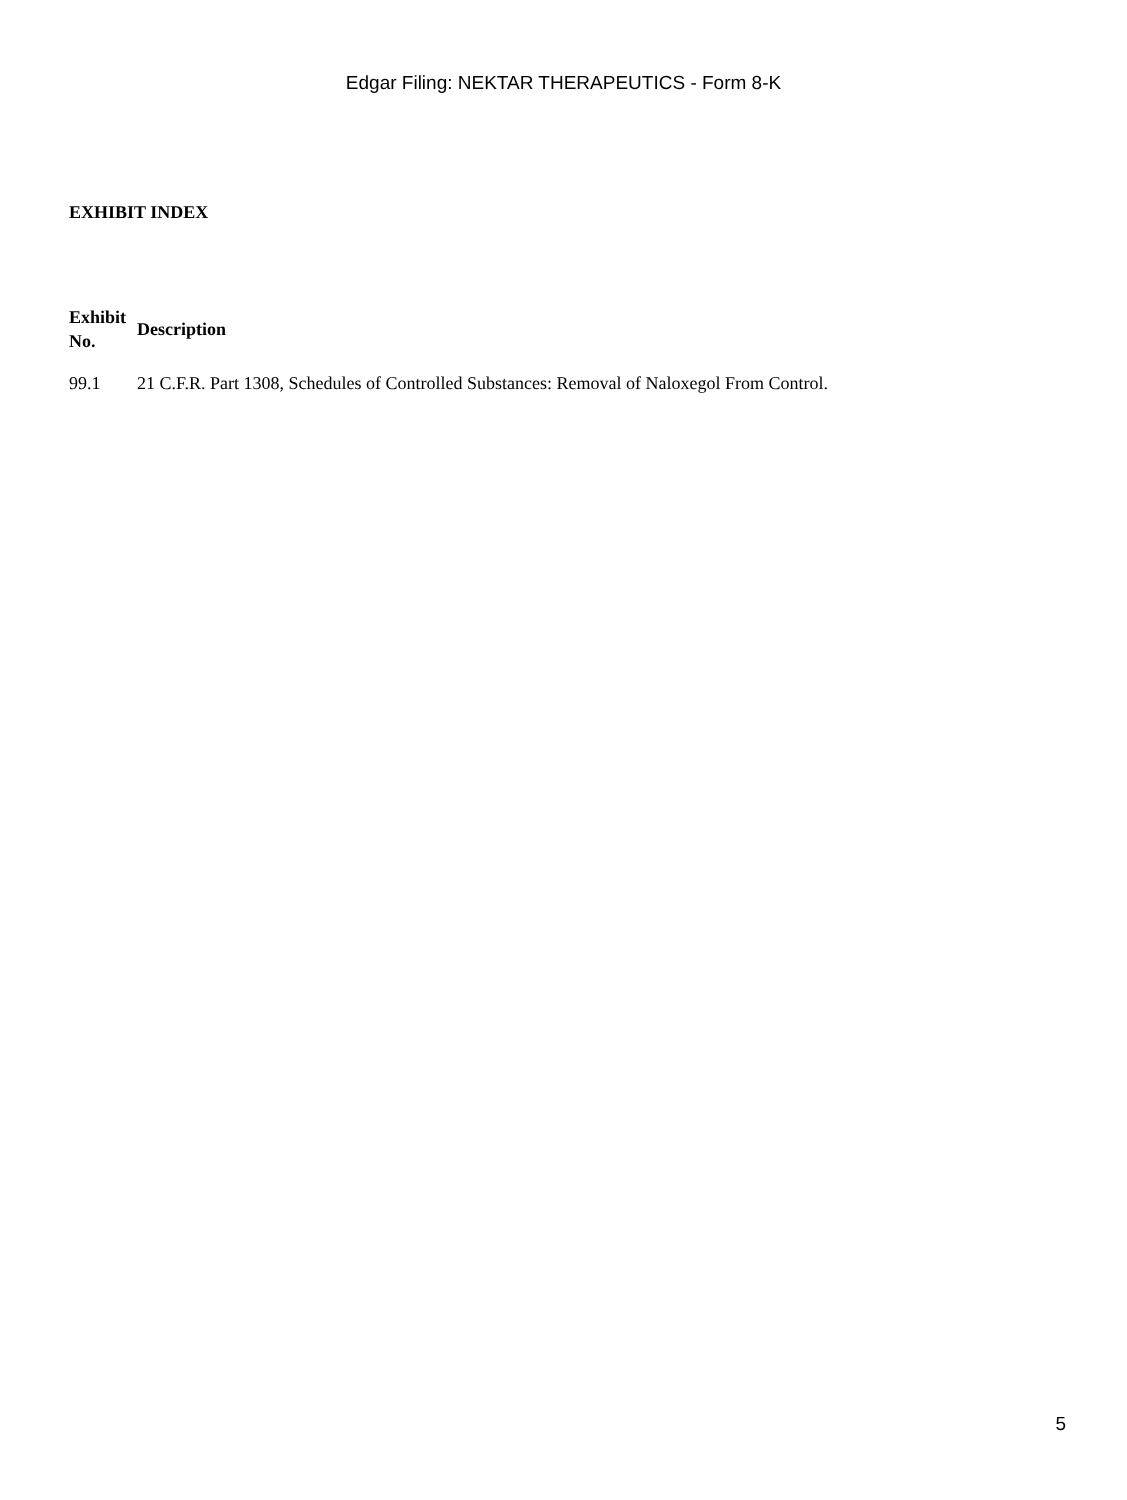Edgar Filing: NEKTAR THERAPEUTICS - Form 8-K
EXHIBIT INDEX
| Exhibit No. | Description |
| --- | --- |
| 99.1 | 21 C.F.R. Part 1308, Schedules of Controlled Substances: Removal of Naloxegol From Control. |
5